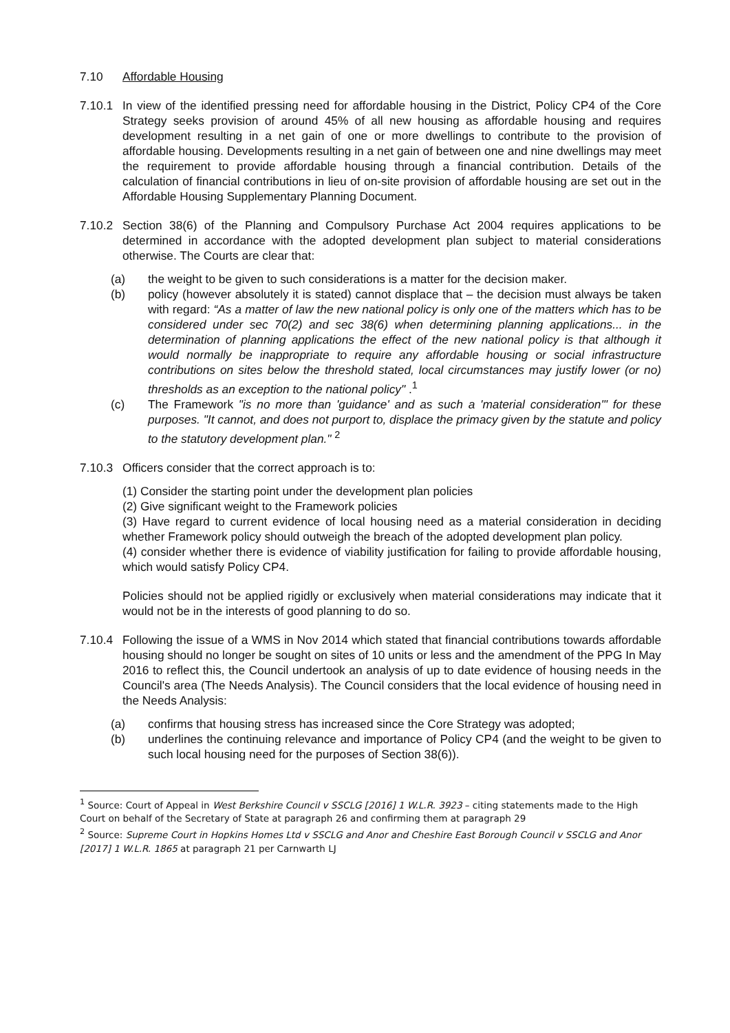7.10 Affordable Housing
7.10.1
In view of the identified pressing need for affordable housing in the District, Policy CP4 of the Core Strategy seeks provision of around 45% of all new housing as affordable housing and requires development resulting in a net gain of one or more dwellings to contribute to the provision of affordable housing. Developments resulting in a net gain of between one and nine dwellings may meet the requirement to provide affordable housing through a financial contribution. Details of the calculation of financial contributions in lieu of on-site provision of affordable housing are set out in the Affordable Housing Supplementary Planning Document.
7.10.2
Section 38(6) of the Planning and Compulsory Purchase Act 2004 requires applications to be determined in accordance with the adopted development plan subject to material considerations otherwise. The Courts are clear that:
(a) the weight to be given to such considerations is a matter for the decision maker.
(b) policy (however absolutely it is stated) cannot displace that – the decision must always be taken with regard: “As a matter of law the new national policy is only one of the matters which has to be considered under sec 70(2) and sec 38(6) when determining planning applications... in the determination of planning applications the effect of the new national policy is that although it would normally be inappropriate to require any affordable housing or social infrastructure contributions on sites below the threshold stated, local circumstances may justify lower (or no) thresholds as an exception to the national policy" .<sup>1</sup>
(c) The Framework "is no more than 'guidance' and as such a 'material consideration'" for these purposes. "It cannot, and does not purport to, displace the primacy given by the statute and policy to the statutory development plan." <sup>2</sup>
7.10.3
Officers consider that the correct approach is to:
(1) Consider the starting point under the development plan policies
(2) Give significant weight to the Framework policies
(3) Have regard to current evidence of local housing need as a material consideration in deciding whether Framework policy should outweigh the breach of the adopted development plan policy.
(4) consider whether there is evidence of viability justification for failing to provide affordable housing, which would satisfy Policy CP4.
Policies should not be applied rigidly or exclusively when material considerations may indicate that it would not be in the interests of good planning to do so.
7.10.4
Following the issue of a WMS in Nov 2014 which stated that financial contributions towards affordable housing should no longer be sought on sites of 10 units or less and the amendment of the PPG In May 2016 to reflect this, the Council undertook an analysis of up to date evidence of housing needs in the Council's area (The Needs Analysis). The Council considers that the local evidence of housing need in the Needs Analysis:
(a) confirms that housing stress has increased since the Core Strategy was adopted;
(b) underlines the continuing relevance and importance of Policy CP4 (and the weight to be given to such local housing need for the purposes of Section 38(6)).
<sup>1</sup> Source: Court of Appeal in West Berkshire Council v SSCLG [2016] 1 W.L.R. 3923 – citing statements made to the High Court on behalf of the Secretary of State at paragraph 26 and confirming them at paragraph 29
<sup>2</sup> Source: Supreme Court in Hopkins Homes Ltd v SSCLG and Anor and Cheshire East Borough Council v SSCLG and Anor [2017] 1 W.L.R. 1865 at paragraph 21 per Carnwarth LJ